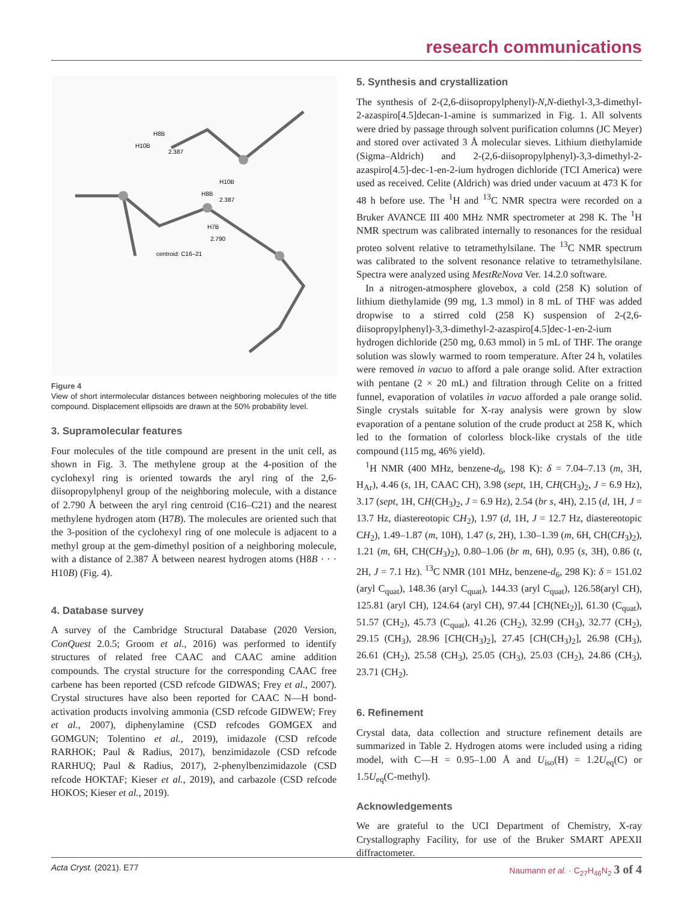research communications
H8B
H10B
2.387
H10B
H8B
2.387
H7B
2.790
centroid: C16–21
Figure 4
View of short intermolecular distances between neighboring molecules of the title compound. Displacement ellipsoids are drawn at the 50% probability level.
3. Supramolecular features
Four molecules of the title compound are present in the unit cell, as shown in Fig. 3. The methylene group at the 4-position of the cyclohexyl ring is oriented towards the aryl ring of the 2,6-diisopropylphenyl group of the neighboring molecule, with a distance of 2.790 Å between the aryl ring centroid (C16–C21) and the nearest methylene hydrogen atom (H7B). The molecules are oriented such that the 3-position of the cyclohexyl ring of one molecule is adjacent to a methyl group at the gem-dimethyl position of a neighboring molecule, with a distance of 2.387 Å between nearest hydrogen atoms (H8B · · · H10B) (Fig. 4).
4. Database survey
A survey of the Cambridge Structural Database (2020 Version, ConQuest 2.0.5; Groom et al., 2016) was performed to identify structures of related free CAAC and CAAC amine addition compounds. The crystal structure for the corresponding CAAC free carbene has been reported (CSD refcode GIDWAS; Frey et al., 2007). Crystal structures have also been reported for CAAC N—H bond-activation products involving ammonia (CSD refcode GIDWEW; Frey et al., 2007), diphenylamine (CSD refcodes GOMGEX and GOMGUN; Tolentino et al., 2019), imidazole (CSD refcode RARHOK; Paul & Radius, 2017), benzimidazole (CSD refcode RARHUQ; Paul & Radius, 2017), 2-phenylbenzimidazole (CSD refcode HOKTAF; Kieser et al., 2019), and carbazole (CSD refcode HOKOS; Kieser et al., 2019).
5. Synthesis and crystallization
The synthesis of 2-(2,6-diisopropylphenyl)-N,N-diethyl-3,3-dimethyl-2-azaspiro[4.5]decan-1-amine is summarized in Fig. 1. All solvents were dried by passage through solvent purification columns (JC Meyer) and stored over activated 3 Å molecular sieves. Lithium diethylamide (Sigma–Aldrich) and 2-(2,6-diisopropylphenyl)-3,3-dimethyl-2-azaspiro[4.5]-dec-1-en-2-ium hydrogen dichloride (TCI America) were used as received. Celite (Aldrich) was dried under vacuum at 473 K for 48 h before use. The <sup>1</sup>H and <sup>13</sup>C NMR spectra were recorded on a Bruker AVANCE III 400 MHz NMR spectrometer at 298 K. The <sup>1</sup>H NMR spectrum was calibrated internally to resonances for the residual proteo solvent relative to tetramethylsilane. The <sup>13</sup>C NMR spectrum was calibrated to the solvent resonance relative to tetramethylsilane. Spectra were analyzed using MestReNova Ver. 14.2.0 software.
In a nitrogen-atmosphere glovebox, a cold (258 K) solution of lithium diethylamide (99 mg, 1.3 mmol) in 8 mL of THF was added dropwise to a stirred cold (258 K) suspension of 2-(2,6-diisopropylphenyl)-3,3-dimethyl-2-azaspiro[4.5]dec-1-en-2-ium hydrogen dichloride (250 mg, 0.63 mmol) in 5 mL of THF. The orange solution was slowly warmed to room temperature. After 24 h, volatiles were removed in vacuo to afford a pale orange solid. After extraction with pentane (2 × 20 mL) and filtration through Celite on a fritted funnel, evaporation of volatiles in vacuo afforded a pale orange solid. Single crystals suitable for X-ray analysis were grown by slow evaporation of a pentane solution of the crude product at 258 K, which led to the formation of colorless block-like crystals of the title compound (115 mg, 46% yield).
<sup>1</sup>H NMR (400 MHz, benzene-d<sub>6</sub>, 198 K): δ = 7.04–7.13 (m, 3H, H<sub>Ar</sub>), 4.46 (s, 1H, CAAC CH), 3.98 (sept, 1H, CH(CH<sub>3</sub>)<sub>2</sub>, J = 6.9 Hz), 3.17 (sept, 1H, CH(CH<sub>3</sub>)<sub>2</sub>, J = 6.9 Hz), 2.54 (br s, 4H), 2.15 (d, 1H, J = 13.7 Hz, diastereotopic CH<sub>2</sub>), 1.97 (d, 1H, J = 12.7 Hz, diastereotopic CH<sub>2</sub>), 1.49–1.87 (m, 10H), 1.47 (s, 2H), 1.30–1.39 (m, 6H, CH(CH<sub>3</sub>)<sub>2</sub>), 1.21 (m, 6H, CH(CH<sub>3</sub>)<sub>2</sub>), 0.80–1.06 (br m, 6H), 0.95 (s, 3H), 0.86 (t, 2H, J = 7.1 Hz). <sup>13</sup>C NMR (101 MHz, benzene-d<sub>6</sub>, 298 K): δ = 151.02 (aryl C<sub>quat</sub>), 148.36 (aryl C<sub>quat</sub>), 144.33 (aryl C<sub>quat</sub>), 126.58(aryl CH), 125.81 (aryl CH), 124.64 (aryl CH), 97.44 [CH(NEt<sub>2</sub>)], 61.30 (C<sub>quat</sub>), 51.57 (CH<sub>2</sub>), 45.73 (C<sub>quat</sub>), 41.26 (CH<sub>2</sub>), 32.99 (CH<sub>3</sub>), 32.77 (CH<sub>2</sub>), 29.15 (CH<sub>3</sub>), 28.96 [CH(CH<sub>3</sub>)<sub>2</sub>], 27.45 [CH(CH<sub>3</sub>)<sub>2</sub>], 26.98 (CH<sub>3</sub>), 26.61 (CH<sub>2</sub>), 25.58 (CH<sub>3</sub>), 25.05 (CH<sub>3</sub>), 25.03 (CH<sub>2</sub>), 24.86 (CH<sub>3</sub>), 23.71 (CH<sub>2</sub>).
6. Refinement
Crystal data, data collection and structure refinement details are summarized in Table 2. Hydrogen atoms were included using a riding model, with C—H = 0.95–1.00 Å and U<sub>iso</sub>(H) = 1.2U<sub>eq</sub>(C) or 1.5U<sub>eq</sub>(C-methyl).
Acknowledgements
We are grateful to the UCI Department of Chemistry, X-ray Crystallography Facility, for use of the Bruker SMART APEXII diffractometer.
Acta Cryst. (2021). E77 Naumann et al. · C<sub>27</sub>H<sub>46</sub>N<sub>2</sub> 3 of 4